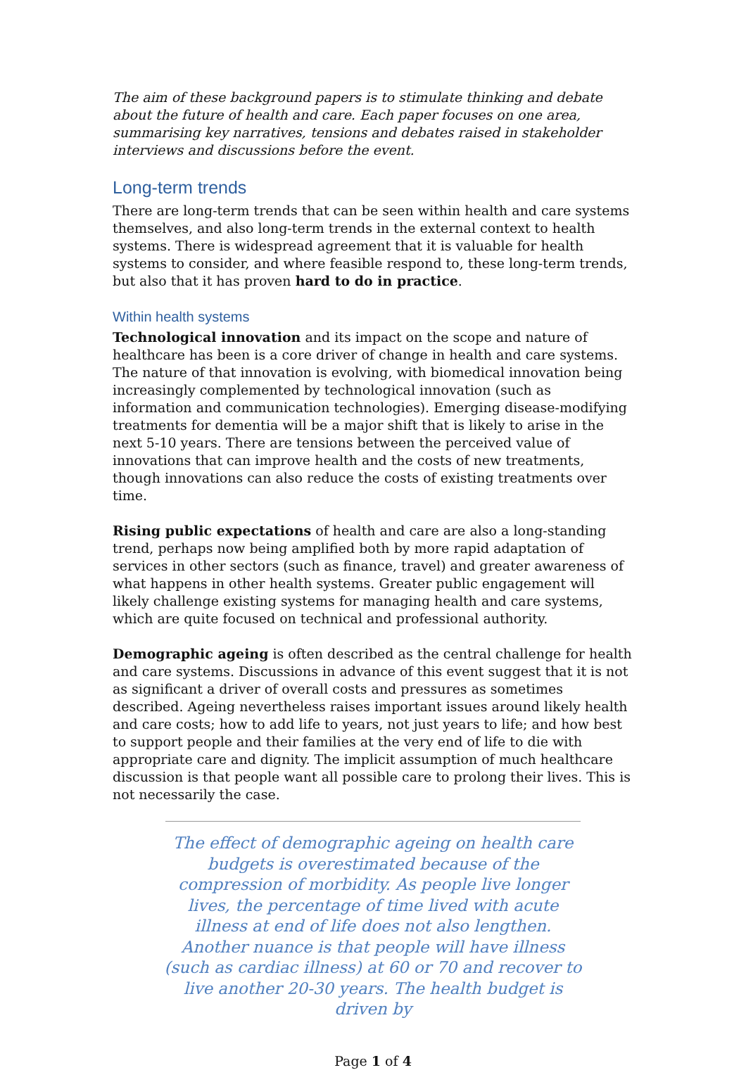The aim of these background papers is to stimulate thinking and debate about the future of health and care. Each paper focuses on one area, summarising key narratives, tensions and debates raised in stakeholder interviews and discussions before the event.
Long-term trends
There are long-term trends that can be seen within health and care systems themselves, and also long-term trends in the external context to health systems. There is widespread agreement that it is valuable for health systems to consider, and where feasible respond to, these long-term trends, but also that it has proven hard to do in practice.
Within health systems
Technological innovation and its impact on the scope and nature of healthcare has been is a core driver of change in health and care systems. The nature of that innovation is evolving, with biomedical innovation being increasingly complemented by technological innovation (such as information and communication technologies). Emerging disease-modifying treatments for dementia will be a major shift that is likely to arise in the next 5-10 years. There are tensions between the perceived value of innovations that can improve health and the costs of new treatments, though innovations can also reduce the costs of existing treatments over time.
Rising public expectations of health and care are also a long-standing trend, perhaps now being amplified both by more rapid adaptation of services in other sectors (such as finance, travel) and greater awareness of what happens in other health systems. Greater public engagement will likely challenge existing systems for managing health and care systems, which are quite focused on technical and professional authority.
Demographic ageing is often described as the central challenge for health and care systems. Discussions in advance of this event suggest that it is not as significant a driver of overall costs and pressures as sometimes described. Ageing nevertheless raises important issues around likely health and care costs; how to add life to years, not just years to life; and how best to support people and their families at the very end of life to die with appropriate care and dignity. The implicit assumption of much healthcare discussion is that people want all possible care to prolong their lives. This is not necessarily the case.
The effect of demographic ageing on health care budgets is overestimated because of the compression of morbidity. As people live longer lives, the percentage of time lived with acute illness at end of life does not also lengthen. Another nuance is that people will have illness (such as cardiac illness) at 60 or 70 and recover to live another 20-30 years. The health budget is driven by
Page 1 of 4